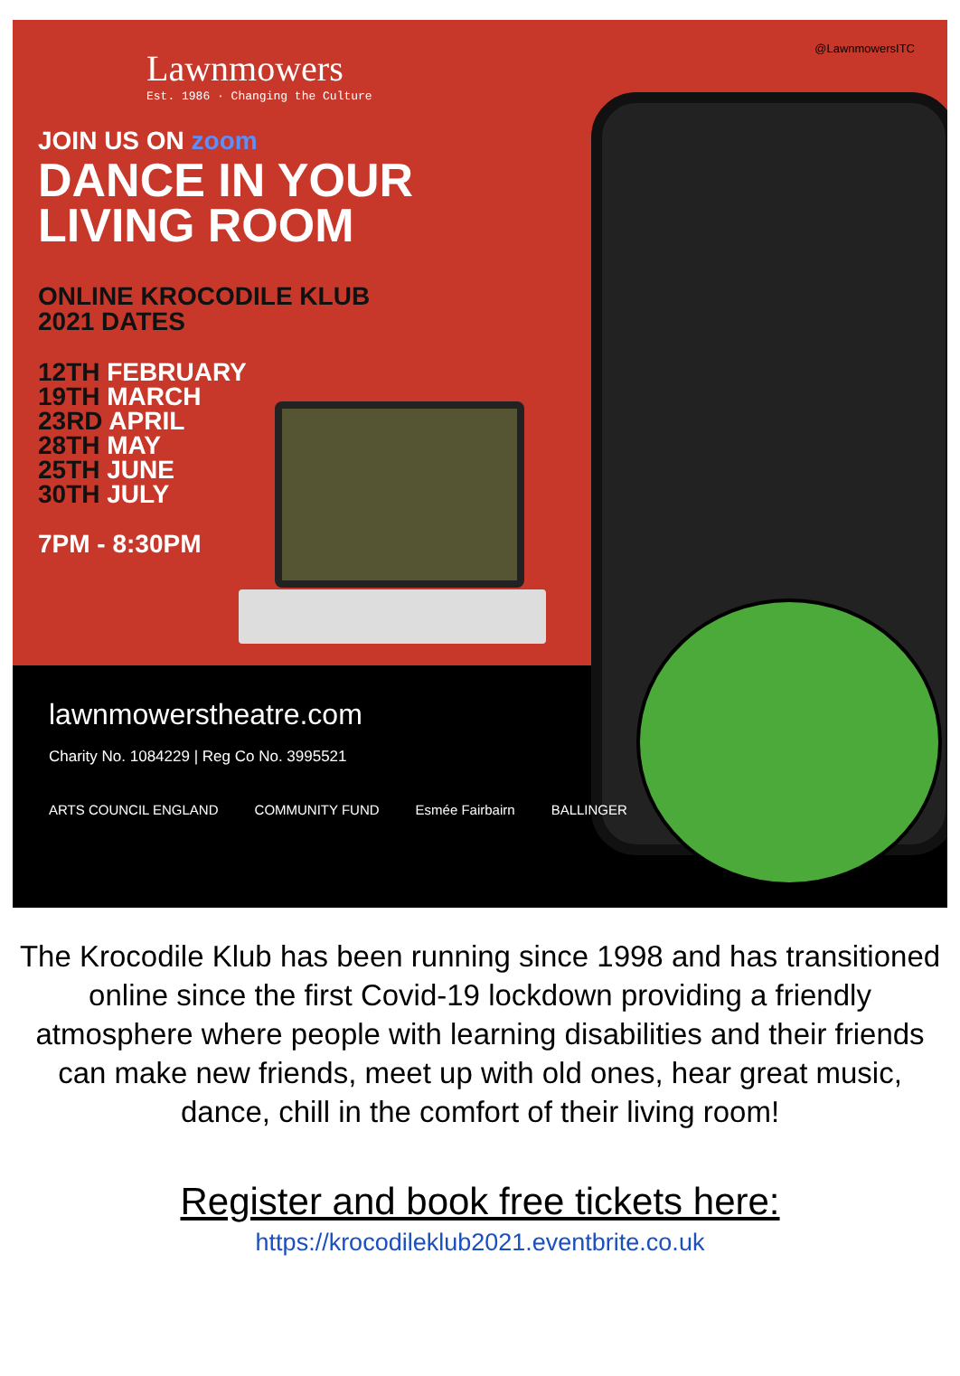@LawnmowersITC
Lawnmowers
Est. 1986 · Changing the Culture
JOIN US ON zoom
DANCE IN YOUR
LIVING ROOM
ONLINE KROCODILE KLUB
2021 DATES
12TH FEBRUARY
19TH MARCH
23RD APRIL
28TH MAY
25TH JUNE
30TH JULY
7PM - 8:30PM
lawnmowerstheatre.com
Charity No. 1084229 | Reg Co No. 3995521
ARTS COUNCIL ENGLAND COMMUNITY FUND Esmée Fairbairn BALLINGER
The Krocodile Klub has been running since 1998 and has transitioned online since the first Covid-19 lockdown providing a friendly atmosphere where people with learning disabilities and their friends can make new friends, meet up with old ones, hear great music, dance, chill in the comfort of their living room!
Register and book free tickets here:
https://krocodileklub2021.eventbrite.co.uk